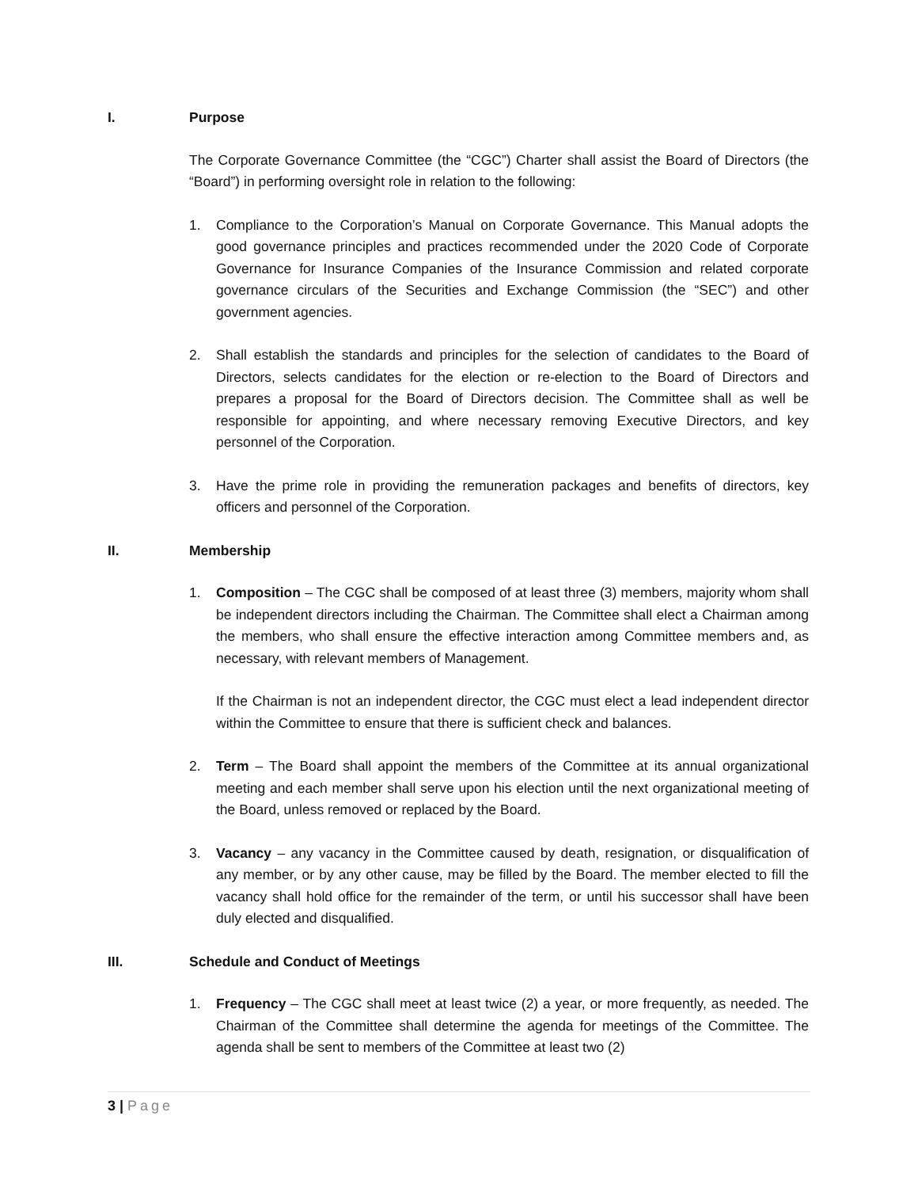I. Purpose
The Corporate Governance Committee (the “CGC”) Charter shall assist the Board of Directors (the “Board”) in performing oversight role in relation to the following:
1. Compliance to the Corporation’s Manual on Corporate Governance. This Manual adopts the good governance principles and practices recommended under the 2020 Code of Corporate Governance for Insurance Companies of the Insurance Commission and related corporate governance circulars of the Securities and Exchange Commission (the “SEC”) and other government agencies.
2. Shall establish the standards and principles for the selection of candidates to the Board of Directors, selects candidates for the election or re-election to the Board of Directors and prepares a proposal for the Board of Directors decision. The Committee shall as well be responsible for appointing, and where necessary removing Executive Directors, and key personnel of the Corporation.
3. Have the prime role in providing the remuneration packages and benefits of directors, key officers and personnel of the Corporation.
II. Membership
1. Composition – The CGC shall be composed of at least three (3) members, majority whom shall be independent directors including the Chairman. The Committee shall elect a Chairman among the members, who shall ensure the effective interaction among Committee members and, as necessary, with relevant members of Management.
If the Chairman is not an independent director, the CGC must elect a lead independent director within the Committee to ensure that there is sufficient check and balances.
2. Term – The Board shall appoint the members of the Committee at its annual organizational meeting and each member shall serve upon his election until the next organizational meeting of the Board, unless removed or replaced by the Board.
3. Vacancy – any vacancy in the Committee caused by death, resignation, or disqualification of any member, or by any other cause, may be filled by the Board. The member elected to fill the vacancy shall hold office for the remainder of the term, or until his successor shall have been duly elected and disqualified.
III. Schedule and Conduct of Meetings
1. Frequency – The CGC shall meet at least twice (2) a year, or more frequently, as needed. The Chairman of the Committee shall determine the agenda for meetings of the Committee. The agenda shall be sent to members of the Committee at least two (2)
3 | Page